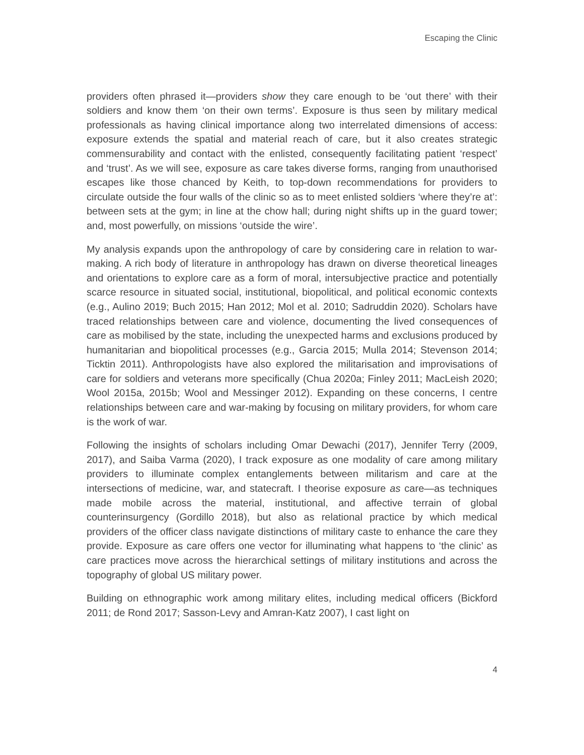Escaping the Clinic
providers often phrased it—providers show they care enough to be ‘out there’ with their soldiers and know them ‘on their own terms’. Exposure is thus seen by military medical professionals as having clinical importance along two interrelated dimensions of access: exposure extends the spatial and material reach of care, but it also creates strategic commensurability and contact with the enlisted, consequently facilitating patient ‘respect’ and ‘trust’. As we will see, exposure as care takes diverse forms, ranging from unauthorised escapes like those chanced by Keith, to top-down recommendations for providers to circulate outside the four walls of the clinic so as to meet enlisted soldiers ‘where they’re at’: between sets at the gym; in line at the chow hall; during night shifts up in the guard tower; and, most powerfully, on missions ‘outside the wire’.
My analysis expands upon the anthropology of care by considering care in relation to war-making. A rich body of literature in anthropology has drawn on diverse theoretical lineages and orientations to explore care as a form of moral, intersubjective practice and potentially scarce resource in situated social, institutional, biopolitical, and political economic contexts (e.g., Aulino 2019; Buch 2015; Han 2012; Mol et al. 2010; Sadruddin 2020). Scholars have traced relationships between care and violence, documenting the lived consequences of care as mobilised by the state, including the unexpected harms and exclusions produced by humanitarian and biopolitical processes (e.g., Garcia 2015; Mulla 2014; Stevenson 2014; Ticktin 2011). Anthropologists have also explored the militarisation and improvisations of care for soldiers and veterans more specifically (Chua 2020a; Finley 2011; MacLeish 2020; Wool 2015a, 2015b; Wool and Messinger 2012). Expanding on these concerns, I centre relationships between care and war-making by focusing on military providers, for whom care is the work of war.
Following the insights of scholars including Omar Dewachi (2017), Jennifer Terry (2009, 2017), and Saiba Varma (2020), I track exposure as one modality of care among military providers to illuminate complex entanglements between militarism and care at the intersections of medicine, war, and statecraft. I theorise exposure as care—as techniques made mobile across the material, institutional, and affective terrain of global counterinsurgency (Gordillo 2018), but also as relational practice by which medical providers of the officer class navigate distinctions of military caste to enhance the care they provide. Exposure as care offers one vector for illuminating what happens to ‘the clinic’ as care practices move across the hierarchical settings of military institutions and across the topography of global US military power.
Building on ethnographic work among military elites, including medical officers (Bickford 2011; de Rond 2017; Sasson-Levy and Amran-Katz 2007), I cast light on
4